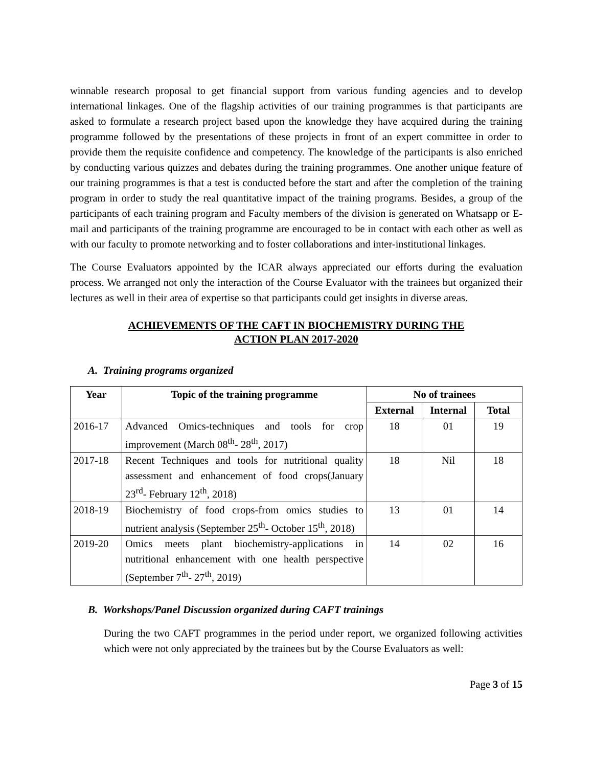winnable research proposal to get financial support from various funding agencies and to develop international linkages. One of the flagship activities of our training programmes is that participants are asked to formulate a research project based upon the knowledge they have acquired during the training programme followed by the presentations of these projects in front of an expert committee in order to provide them the requisite confidence and competency. The knowledge of the participants is also enriched by conducting various quizzes and debates during the training programmes. One another unique feature of our training programmes is that a test is conducted before the start and after the completion of the training program in order to study the real quantitative impact of the training programs. Besides, a group of the participants of each training program and Faculty members of the division is generated on Whatsapp or E-mail and participants of the training programme are encouraged to be in contact with each other as well as with our faculty to promote networking and to foster collaborations and inter-institutional linkages.
The Course Evaluators appointed by the ICAR always appreciated our efforts during the evaluation process. We arranged not only the interaction of the Course Evaluator with the trainees but organized their lectures as well in their area of expertise so that participants could get insights in diverse areas.
ACHIEVEMENTS OF THE CAFT IN BIOCHEMISTRY DURING THE
ACTION PLAN 2017-2020
A. Training programs organized
| Year | Topic of the training programme | No of trainees | | |
| --- | --- | --- | --- | --- |
| | | External | Internal | Total |
| 2016-17 | Advanced Omics-techniques and tools for crop improvement (March 08<sup>th</sup>- 28<sup>th</sup>, 2017) | 18 | 01 | 19 |
| 2017-18 | Recent Techniques and tools for nutritional quality assessment and enhancement of food crops(January 23<sup>rd</sup>- February 12<sup>th</sup>, 2018) | 18 | Nil | 18 |
| 2018-19 | Biochemistry of food crops-from omics studies to nutrient analysis (September 25<sup>th</sup>- October 15<sup>th</sup>, 2018) | 13 | 01 | 14 |
| 2019-20 | Omics meets plant biochemistry-applications in nutritional enhancement with one health perspective (September 7<sup>th</sup>- 27<sup>th</sup>, 2019) | 14 | 02 | 16 |
B. Workshops/Panel Discussion organized during CAFT trainings
During the two CAFT programmes in the period under report, we organized following activities which were not only appreciated by the trainees but by the Course Evaluators as well:
Page 3 of 15